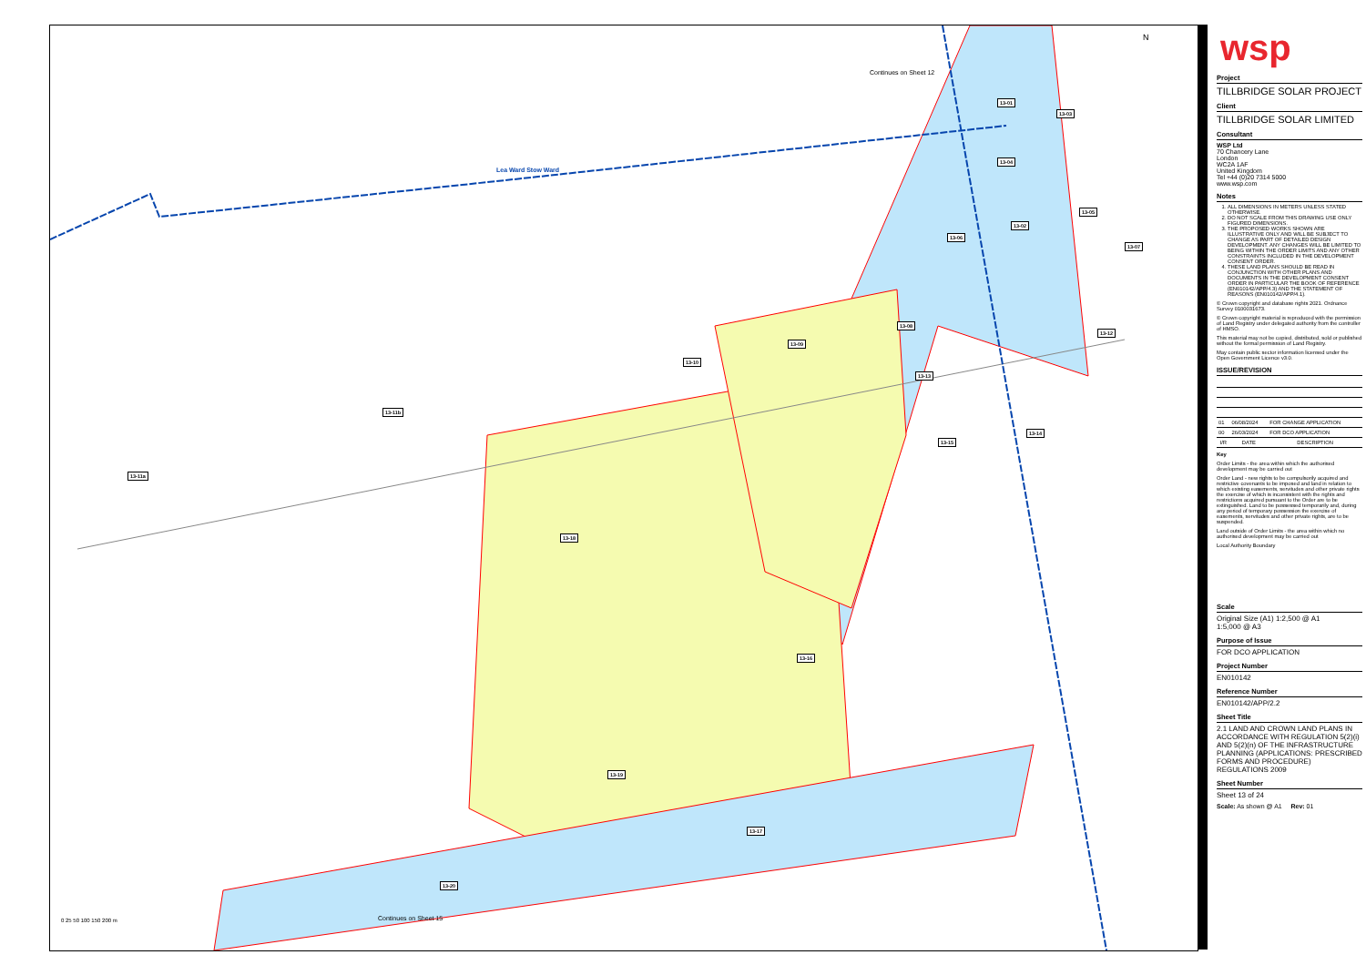Continues on Sheet 12
Continues on Sheet 15
Lea Ward Stow Ward
13-01
13-03
13-04
13-02
13-05
13-06
13-07
13-08
13-09
13-10
13-12
13-13
13-14
13-15
13-11b
13-11a
13-18
13-16
13-19
13-17
13-20
0 25 50 100 150 200 m
N
wsp
Project
TILLBRIDGE SOLAR PROJECT
Client
TILLBRIDGE SOLAR LIMITED
Consultant
WSP Ltd
70 Chancery Lane
London
WC2A 1AF
United Kingdom
Tel +44 (0)20 7314 5000
www.wsp.com
Notes
1. ALL DIMENSIONS IN METERS UNLESS STATED OTHERWISE.
2. DO NOT SCALE FROM THIS DRAWING USE ONLY FIGURED DIMENSIONS.
3. THE PROPOSED WORKS SHOWN ARE ILLUSTRATIVE ONLY AND WILL BE SUBJECT TO CHANGE AS PART OF DETAILED DESIGN DEVELOPMENT. ANY CHANGES WILL BE LIMITED TO BEING WITHIN THE ORDER LIMITS AND ANY OTHER CONSTRAINTS INCLUDED IN THE DEVELOPMENT CONSENT ORDER.
4. THESE LAND PLANS SHOULD BE READ IN CONJUNCTION WITH OTHER PLANS AND DOCUMENTS IN THE DEVELOPMENT CONSENT ORDER IN PARTICULAR THE BOOK OF REFERENCE (EN010142/APP/4.3) AND THE STATEMENT OF REASONS (EN010142/APP/4.1).
© Crown copyright and database rights 2021. Ordnance Survey 0100031673.
© Crown copyright material is reproduced with the permission of Land Registry under delegated authority from the controller of HMSO.
This material may not be copied, distributed, sold or published without the formal permission of Land Registry.
May contain public sector information licensed under the Open Government Licence v3.0.
ISSUE/REVISION
| 01 | 06/08/2024 | FOR CHANGE APPLICATION |
| 00 | 26/03/2024 | FOR DCO APPLICATION |
| I/R | DATE | DESCRIPTION |
Key
Order Limits - the area within which the authorised development may be carried out
Order Land - new rights to be compulsorily acquired and restrictive covenants to be imposed and land in relation to which existing easements, servitudes and other private rights the exercise of which is inconsistent with the rights and restrictions acquired pursuant to the Order are to be extinguished. Land to be possessed temporarily and, during any period of temporary possession the exercise of easements, servitudes and other private rights, are to be suspended.
Land outside of Order Limits - the area within which no authorised development may be carried out
Local Authority Boundary
Scale
Original Size (A1) 1:2,500 @ A1
1:5,000 @ A3
Purpose of Issue
FOR DCO APPLICATION
Project Number
EN010142
Reference Number
EN010142/APP/2.2
Sheet Title
2.1 LAND AND CROWN LAND PLANS IN ACCORDANCE WITH REGULATION 5(2)(i) AND 5(2)(n) OF THE INFRASTRUCTURE PLANNING (APPLICATIONS: PRESCRIBED FORMS AND PROCEDURE) REGULATIONS 2009
Sheet Number
Sheet 13 of 24
Scale: As shown @ A1 Rev: 01